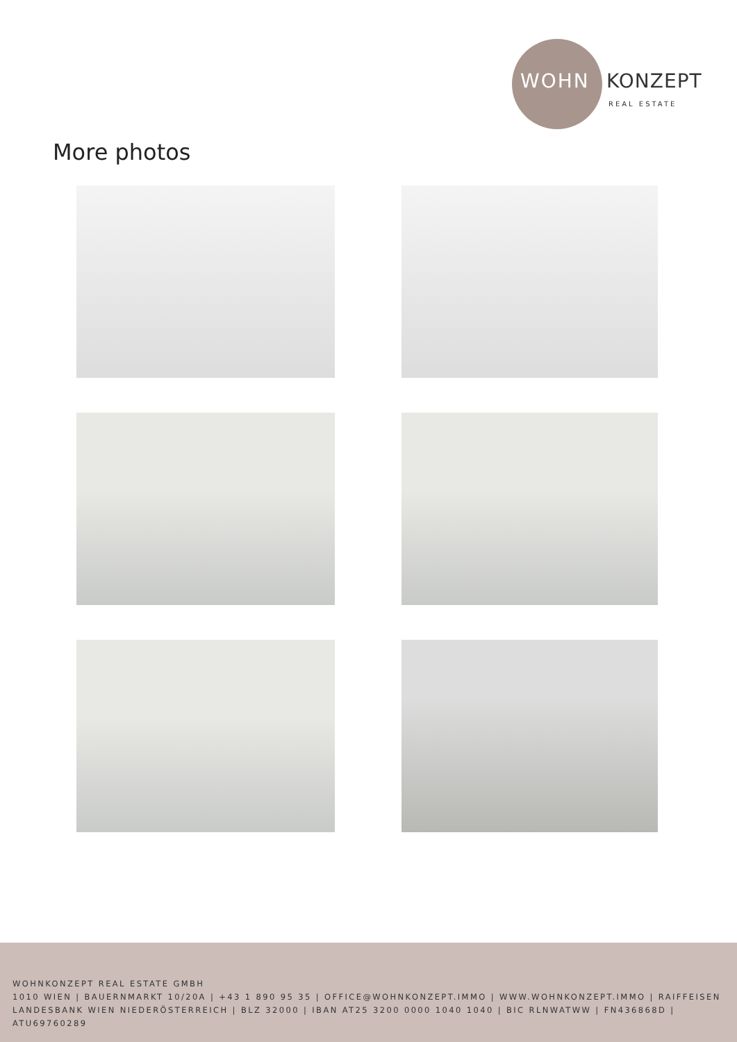WOHN KONZEPT
REAL ESTATE
More photos
WOHNKONZEPT REAL ESTATE GMBH
1010 WIEN | BAUERNMARKT 10/20A | +43 1 890 95 35 | OFFICE@WOHNKONZEPT.IMMO | WWW.WOHNKONZEPT.IMMO | RAIFFEISEN LANDESBANK WIEN NIEDERÖSTERREICH | BLZ 32000 | IBAN AT25 3200 0000 1040 1040 | BIC RLNWATWW | FN436868D | ATU69760289